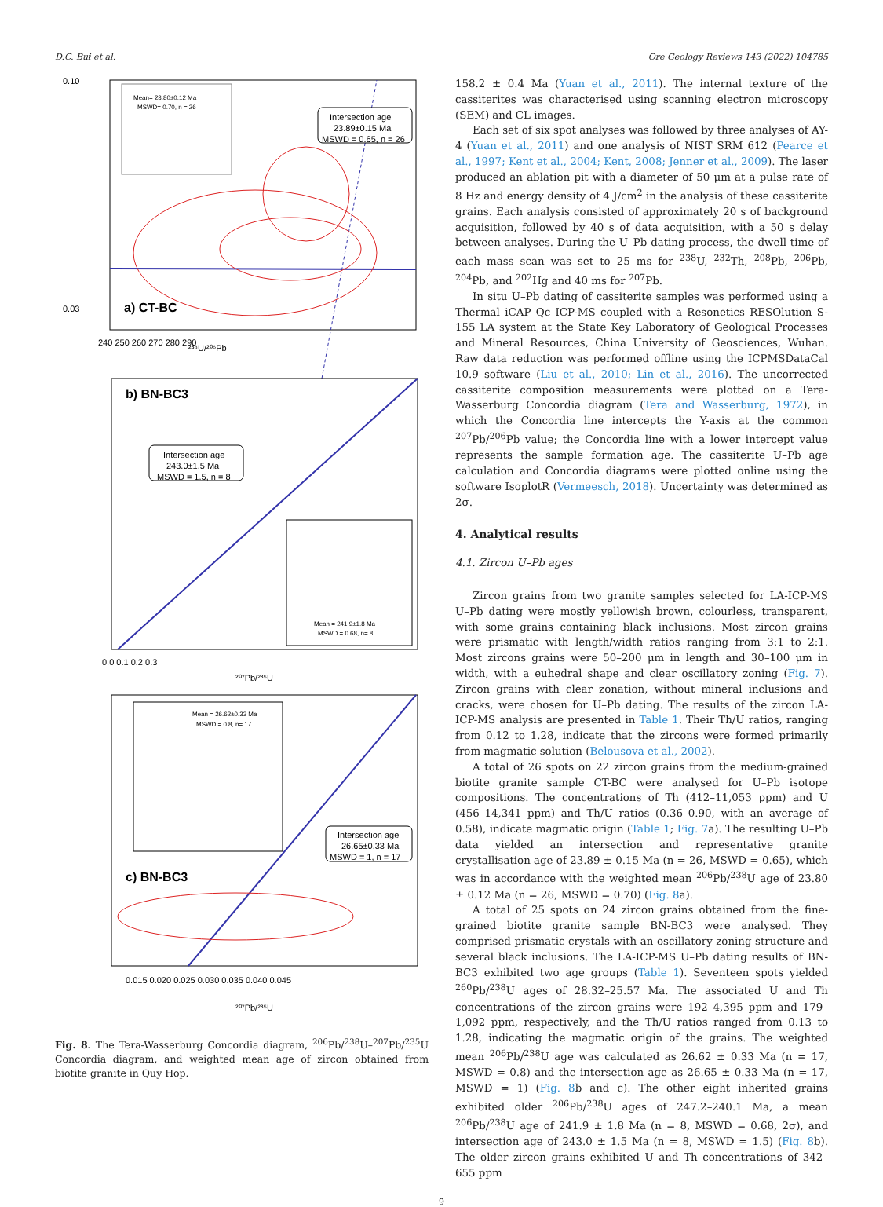D.C. Bui et al. Ore Geology Reviews 143 (2022) 104785
a) CT-BC
Mean= 23.80±0.12 Ma
MSWD= 0.70, n = 26
Intersection age
23.89±0.15 Ma
MSWD = 0.65, n = 26
²³⁸U/²⁰⁶Pb
0.10
0.03
240 250 260 270 280 290
b) BN-BC3
Intersection age
243.0±1.5 Ma
MSWD = 1.5, n = 8
Mean = 241.9±1.8 Ma
MSWD = 0.68, n= 8
0.0 0.1 0.2 0.3
²⁰⁷Pb/²³⁵U
c) BN-BC3
Mean = 26.62±0.33 Ma
MSWD = 0.8, n= 17
Intersection age
26.65±0.33 Ma
MSWD = 1, n = 17
0.015 0.020 0.025 0.030 0.035 0.040 0.045
²⁰⁷Pb/²³⁵U
Fig. 8. The Tera-Wasserburg Concordia diagram, <sup>206</sup>Pb/<sup>238</sup>U–<sup>207</sup>Pb/<sup>235</sup>U Concordia diagram, and weighted mean age of zircon obtained from biotite granite in Quy Hop.
158.2 ± 0.4 Ma (Yuan et al., 2011). The internal texture of the cassiterites was characterised using scanning electron microscopy (SEM) and CL images.
Each set of six spot analyses was followed by three analyses of AY-4 (Yuan et al., 2011) and one analysis of NIST SRM 612 (Pearce et al., 1997; Kent et al., 2004; Kent, 2008; Jenner et al., 2009). The laser produced an ablation pit with a diameter of 50 μm at a pulse rate of 8 Hz and energy density of 4 J/cm<sup>2</sup> in the analysis of these cassiterite grains. Each analysis consisted of approximately 20 s of background acquisition, followed by 40 s of data acquisition, with a 50 s delay between analyses. During the U–Pb dating process, the dwell time of each mass scan was set to 25 ms for <sup>238</sup>U, <sup>232</sup>Th, <sup>208</sup>Pb, <sup>206</sup>Pb, <sup>204</sup>Pb, and <sup>202</sup>Hg and 40 ms for <sup>207</sup>Pb.
In situ U–Pb dating of cassiterite samples was performed using a Thermal iCAP Qc ICP-MS coupled with a Resonetics RESOlution S-155 LA system at the State Key Laboratory of Geological Processes and Mineral Resources, China University of Geosciences, Wuhan. Raw data reduction was performed offline using the ICPMSDataCal 10.9 software (Liu et al., 2010; Lin et al., 2016). The uncorrected cassiterite composition measurements were plotted on a Tera-Wasserburg Concordia diagram (Tera and Wasserburg, 1972), in which the Concordia line intercepts the Y-axis at the common <sup>207</sup>Pb/<sup>206</sup>Pb value; the Concordia line with a lower intercept value represents the sample formation age. The cassiterite U–Pb age calculation and Concordia diagrams were plotted online using the software IsoplotR (Vermeesch, 2018). Uncertainty was determined as 2σ.
4. Analytical results
4.1. Zircon U–Pb ages
Zircon grains from two granite samples selected for LA-ICP-MS U–Pb dating were mostly yellowish brown, colourless, transparent, with some grains containing black inclusions. Most zircon grains were prismatic with length/width ratios ranging from 3:1 to 2:1. Most zircons grains were 50–200 μm in length and 30–100 μm in width, with a euhedral shape and clear oscillatory zoning (Fig. 7). Zircon grains with clear zonation, without mineral inclusions and cracks, were chosen for U–Pb dating. The results of the zircon LA-ICP-MS analysis are presented in Table 1. Their Th/U ratios, ranging from 0.12 to 1.28, indicate that the zircons were formed primarily from magmatic solution (Belousova et al., 2002).
A total of 26 spots on 22 zircon grains from the medium-grained biotite granite sample CT-BC were analysed for U–Pb isotope compositions. The concentrations of Th (412–11,053 ppm) and U (456–14,341 ppm) and Th/U ratios (0.36–0.90, with an average of 0.58), indicate magmatic origin (Table 1; Fig. 7a). The resulting U–Pb data yielded an intersection and representative granite crystallisation age of 23.89 ± 0.15 Ma (n = 26, MSWD = 0.65), which was in accordance with the weighted mean <sup>206</sup>Pb/<sup>238</sup>U age of 23.80 ± 0.12 Ma (n = 26, MSWD = 0.70) (Fig. 8a).
A total of 25 spots on 24 zircon grains obtained from the fine-grained biotite granite sample BN-BC3 were analysed. They comprised prismatic crystals with an oscillatory zoning structure and several black inclusions. The LA-ICP-MS U–Pb dating results of BN-BC3 exhibited two age groups (Table 1). Seventeen spots yielded <sup>260</sup>Pb/<sup>238</sup>U ages of 28.32–25.57 Ma. The associated U and Th concentrations of the zircon grains were 192–4,395 ppm and 179–1,092 ppm, respectively, and the Th/U ratios ranged from 0.13 to 1.28, indicating the magmatic origin of the grains. The weighted mean <sup>206</sup>Pb/<sup>238</sup>U age was calculated as 26.62 ± 0.33 Ma (n = 17, MSWD = 0.8) and the intersection age as 26.65 ± 0.33 Ma (n = 17, MSWD = 1) (Fig. 8b and c). The other eight inherited grains exhibited older <sup>206</sup>Pb/<sup>238</sup>U ages of 247.2–240.1 Ma, a mean <sup>206</sup>Pb/<sup>238</sup>U age of 241.9 ± 1.8 Ma (n = 8, MSWD = 0.68, 2σ), and intersection age of 243.0 ± 1.5 Ma (n = 8, MSWD = 1.5) (Fig. 8b). The older zircon grains exhibited U and Th concentrations of 342–655 ppm
9